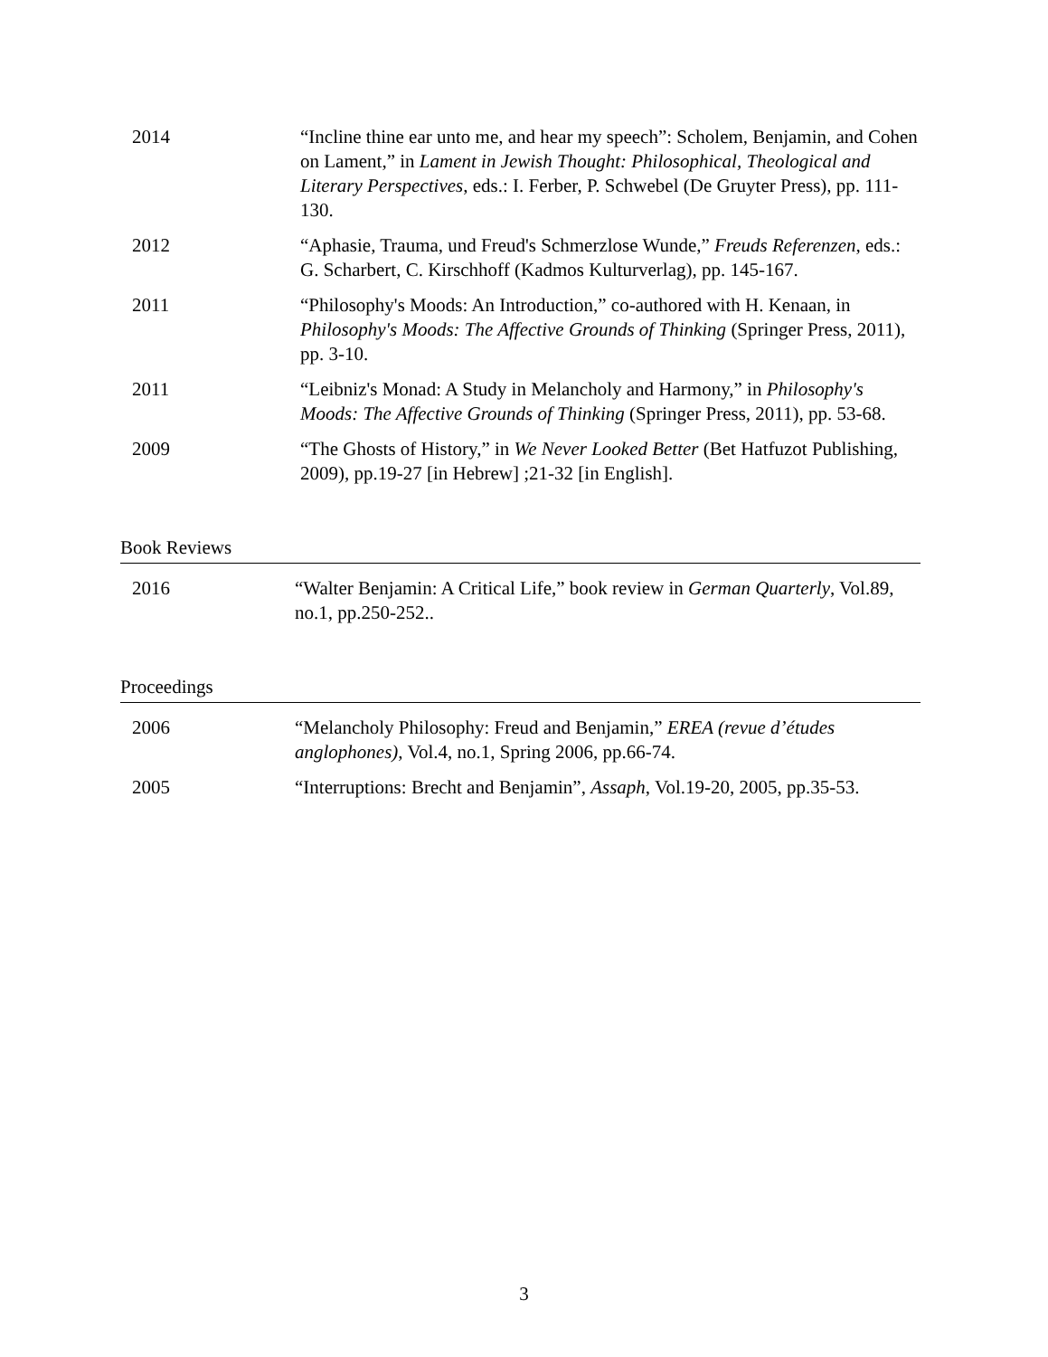2014 “Incline thine ear unto me, and hear my speech”: Scholem, Benjamin, and Cohen on Lament,” in Lament in Jewish Thought: Philosophical, Theological and Literary Perspectives, eds.: I. Ferber, P. Schwebel (De Gruyter Press), pp. 111-130.
2012 “Aphasie, Trauma, und Freud's Schmerzlose Wunde,” Freuds Referenzen, eds.: G. Scharbert, C. Kirschhoff (Kadmos Kulturverlag), pp. 145-167.
2011 “Philosophy's Moods: An Introduction,” co-authored with H. Kenaan, in Philosophy's Moods: The Affective Grounds of Thinking (Springer Press, 2011), pp. 3-10.
2011 “Leibniz's Monad: A Study in Melancholy and Harmony,” in Philosophy's Moods: The Affective Grounds of Thinking (Springer Press, 2011), pp. 53-68.
2009 “The Ghosts of History,” in We Never Looked Better (Bet Hatfuzot Publishing, 2009), pp.19-27 [in Hebrew] ;21-32 [in English].
Book Reviews
2016 “Walter Benjamin: A Critical Life,” book review in German Quarterly, Vol.89, no.1, pp.250-252..
Proceedings
2006 “Melancholy Philosophy: Freud and Benjamin,” EREA (revue d’études anglophones), Vol.4, no.1, Spring 2006, pp.66-74.
2005 “Interruptions: Brecht and Benjamin”, Assaph, Vol.19-20, 2005, pp.35-53.
3